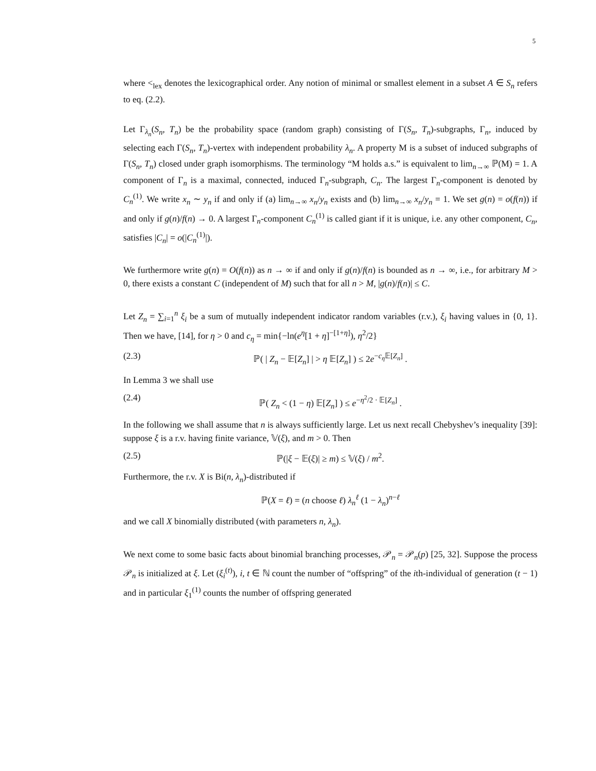5
where <<sub>lex</sub> denotes the lexicographical order. Any notion of minimal or smallest element in a subset A ∈ S<sub>n</sub> refers to eq. (2.2).
Let Γ<sub>λ<sub>n</sub></sub>(S<sub>n</sub>, T<sub>n</sub>) be the probability space (random graph) consisting of Γ(S<sub>n</sub>, T<sub>n</sub>)-subgraphs, Γ<sub>n</sub>, induced by selecting each Γ(S<sub>n</sub>, T<sub>n</sub>)-vertex with independent probability λ<sub>n</sub>. A property M is a subset of induced subgraphs of Γ(S<sub>n</sub>, T<sub>n</sub>) closed under graph isomorphisms. The terminology “M holds a.s.” is equivalent to lim<sub>n→∞</sub> ℙ(M) = 1. A component of Γ<sub>n</sub> is a maximal, connected, induced Γ<sub>n</sub>-subgraph, C<sub>n</sub>. The largest Γ<sub>n</sub>-component is denoted by C<sub>n</sub><sup>(1)</sup>. We write x<sub>n</sub> ∼ y<sub>n</sub> if and only if (a) lim<sub>n→∞</sub> x<sub>n</sub>/y<sub>n</sub> exists and (b) lim<sub>n→∞</sub> x<sub>n</sub>/y<sub>n</sub> = 1. We set g(n) = o(f(n)) if and only if g(n)/f(n) → 0. A largest Γ<sub>n</sub>-component C<sub>n</sub><sup>(1)</sup> is called giant if it is unique, i.e. any other component, C<sub>n</sub>, satisfies |C<sub>n</sub>| = o(|C<sub>n</sub><sup>(1)</sup>|).
We furthermore write g(n) = O(f(n)) as n → ∞ if and only if g(n)/f(n) is bounded as n → ∞, i.e., for arbitrary M > 0, there exists a constant C (independent of M) such that for all n > M, |g(n)/f(n)| ≤ C.
Let Z<sub>n</sub> = ∑<sub>i=1</sub><sup>n</sup> ξ<sub>i</sub> be a sum of mutually independent indicator random variables (r.v.), ξ<sub>i</sub> having values in {0, 1}. Then we have, [14], for η > 0 and c<sub>η</sub> = min{−ln(e<sup>η</sup>[1 + η]<sup>−[1+η]</sup>), η<sup>2</sup>/2}
(2.3) ℙ( | Z<sub>n</sub> − 𝔼[Z<sub>n</sub>] | > η 𝔼[Z<sub>n</sub>] ) ≤ 2e<sup>−c<sub>η</sub> 𝔼[Z<sub>n</sub>]</sup> .
In Lemma 3 we shall use
(2.4) ℙ( Z<sub>n</sub> < (1 − η) 𝔼[Z<sub>n</sub>] ) ≤ e<sup>−η<sup>2</sup>/2 · 𝔼[Z<sub>n</sub>]</sup> .
In the following we shall assume that n is always sufficiently large. Let us next recall Chebyshev’s inequality [39]: suppose ξ is a r.v. having finite variance, 𝕍(ξ), and m > 0. Then
(2.5) ℙ(|ξ − 𝔼(ξ)| ≥ m) ≤ 𝕍(ξ) / m<sup>2</sup>.
Furthermore, the r.v. X is Bi(n, λ<sub>n</sub>)-distributed if
ℙ(X = ℓ) = (n choose ℓ) λ<sub>n</sub><sup>ℓ</sup> (1 − λ<sub>n</sub>)<sup>n−ℓ</sup>
and we call X binomially distributed (with parameters n, λ<sub>n</sub>).
We next come to some basic facts about binomial branching processes, 𝒫<sub>n</sub> = 𝒫<sub>n</sub>(p) [25, 32]. Suppose the process 𝒫<sub>n</sub> is initialized at ξ. Let (ξ<sub>i</sub><sup>(t)</sup>), i, t ∈ ℕ count the number of “offspring” of the ith-individual of generation (t − 1) and in particular ξ<sub>1</sub><sup>(1)</sup> counts the number of offspring generated